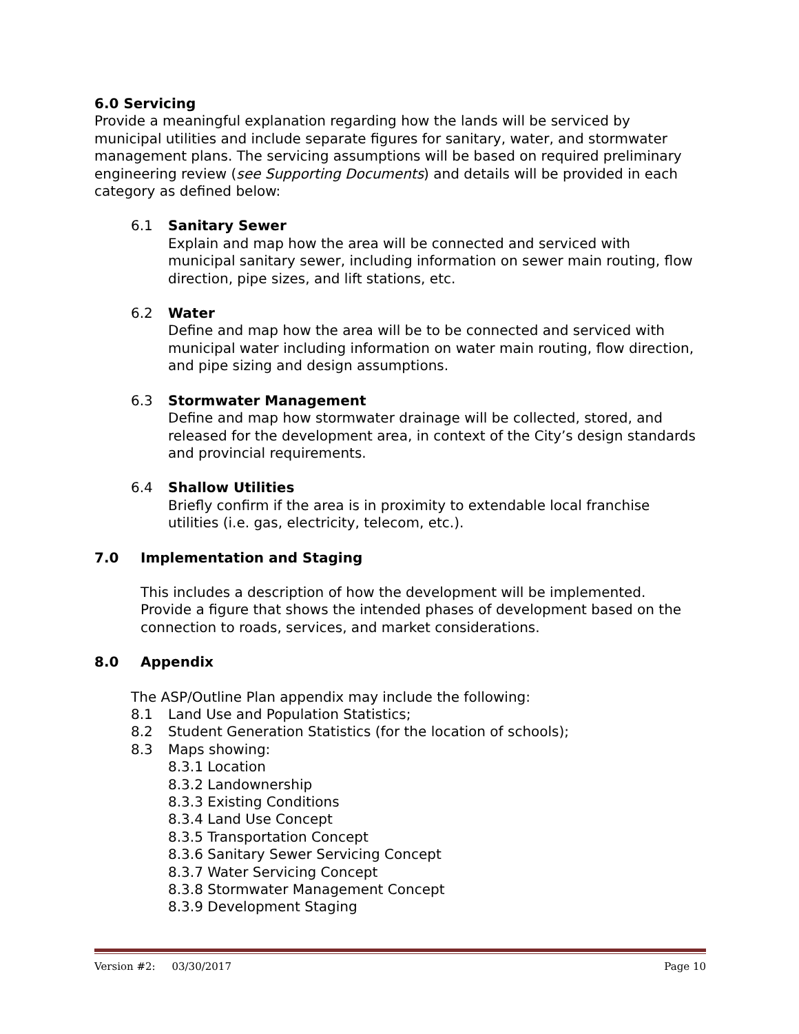6.0 Servicing
Provide a meaningful explanation regarding how the lands will be serviced by municipal utilities and include separate figures for sanitary, water, and stormwater management plans. The servicing assumptions will be based on required preliminary engineering review (see Supporting Documents) and details will be provided in each category as defined below:
6.1 Sanitary Sewer
Explain and map how the area will be connected and serviced with municipal sanitary sewer, including information on sewer main routing, flow direction, pipe sizes, and lift stations, etc.
6.2 Water
Define and map how the area will be to be connected and serviced with municipal water including information on water main routing, flow direction, and pipe sizing and design assumptions.
6.3 Stormwater Management
Define and map how stormwater drainage will be collected, stored, and released for the development area, in context of the City’s design standards and provincial requirements.
6.4 Shallow Utilities
Briefly confirm if the area is in proximity to extendable local franchise utilities (i.e. gas, electricity, telecom, etc.).
7.0 Implementation and Staging
This includes a description of how the development will be implemented. Provide a figure that shows the intended phases of development based on the connection to roads, services, and market considerations.
8.0 Appendix
The ASP/Outline Plan appendix may include the following:
8.1 Land Use and Population Statistics;
8.2 Student Generation Statistics (for the location of schools);
8.3 Maps showing:
8.3.1 Location
8.3.2 Landownership
8.3.3 Existing Conditions
8.3.4 Land Use Concept
8.3.5 Transportation Concept
8.3.6 Sanitary Sewer Servicing Concept
8.3.7 Water Servicing Concept
8.3.8 Stormwater Management Concept
8.3.9 Development Staging
Version #2: 03/30/2017 Page 10